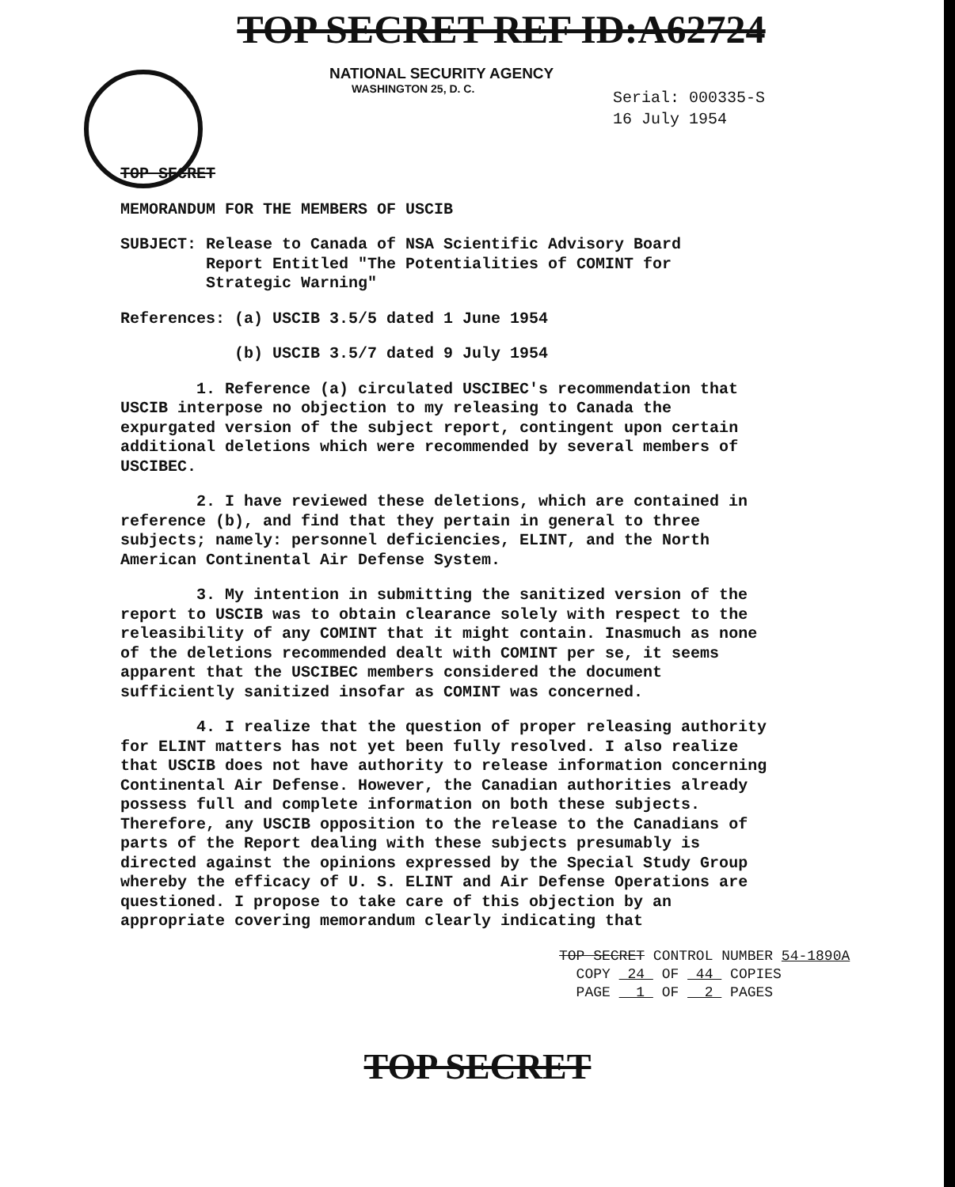TOP SECRET REF ID:A62724
NATIONAL SECURITY AGENCY
WASHINGTON 25, D. C.
Serial: 000335-S
16 July 1954
TOP SECRET
MEMORANDUM FOR THE MEMBERS OF USCIB
SUBJECT: Release to Canada of NSA Scientific Advisory Board
Report Entitled "The Potentialities of COMINT for
Strategic Warning"
References: (a) USCIB 3.5/5 dated 1 June 1954
(b) USCIB 3.5/7 dated 9 July 1954
1. Reference (a) circulated USCIBEC's recommendation that USCIB interpose no objection to my releasing to Canada the expurgated version of the subject report, contingent upon certain additional deletions which were recommended by several members of USCIBEC.
2. I have reviewed these deletions, which are contained in reference (b), and find that they pertain in general to three subjects; namely: personnel deficiencies, ELINT, and the North American Continental Air Defense System.
3. My intention in submitting the sanitized version of the report to USCIB was to obtain clearance solely with respect to the releasibility of any COMINT that it might contain. Inasmuch as none of the deletions recommended dealt with COMINT per se, it seems apparent that the USCIBEC members considered the document sufficiently sanitized insofar as COMINT was concerned.
4. I realize that the question of proper releasing authority for ELINT matters has not yet been fully resolved. I also realize that USCIB does not have authority to release information concerning Continental Air Defense. However, the Canadian authorities already possess full and complete information on both these subjects. Therefore, any USCIB opposition to the release to the Canadians of parts of the Report dealing with these subjects presumably is directed against the opinions expressed by the Special Study Group whereby the efficacy of U. S. ELINT and Air Defense Operations are questioned. I propose to take care of this objection by an appropriate covering memorandum clearly indicating that
TOP SECRET CONTROL NUMBER 54-1890A
COPY 24 OF 44 COPIES
PAGE 1 OF 2 PAGES
TOP SECRET